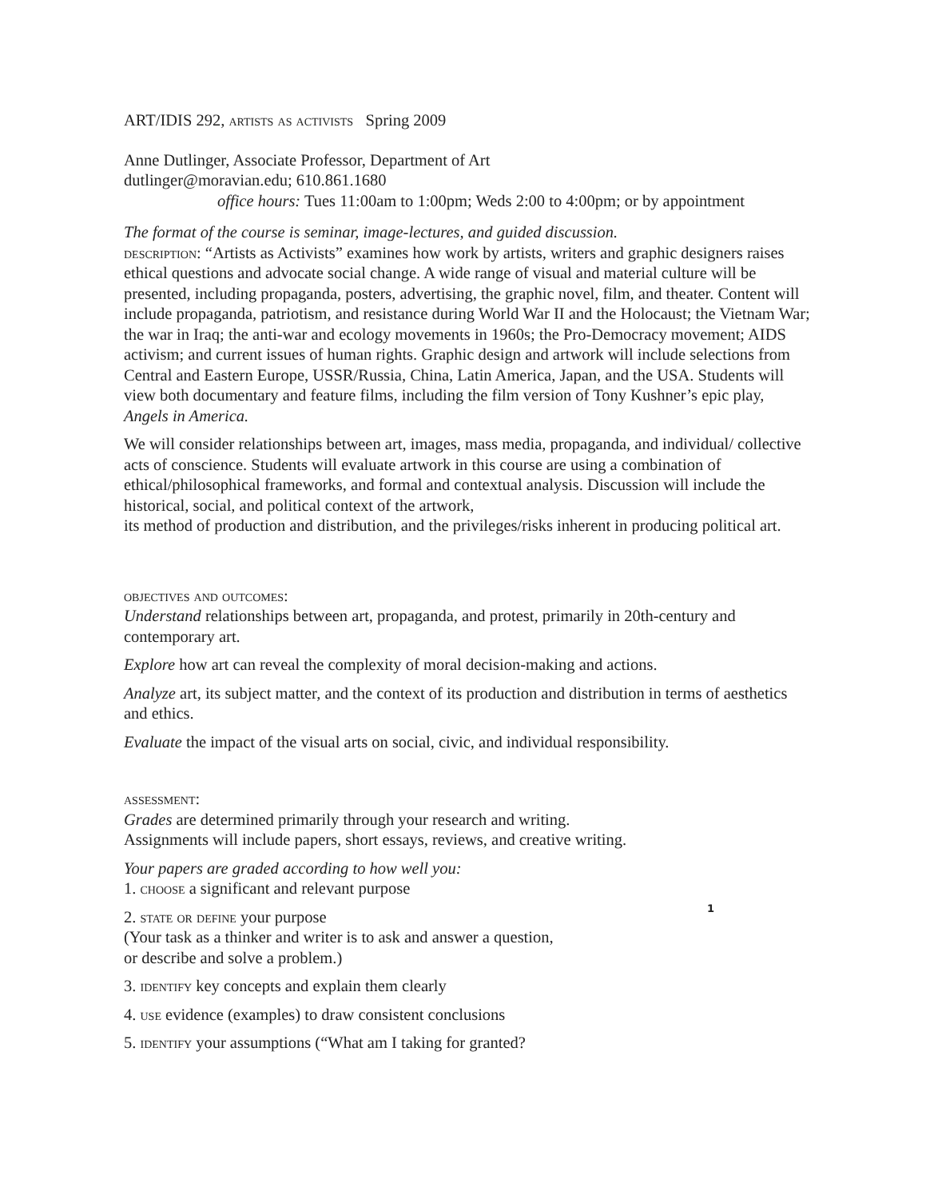ART/IDIS 292, artists as activists Spring 2009
Anne Dutlinger, Associate Professor, Department of Art
dutlinger@moravian.edu; 610.861.1680
office hours: Tues 11:00am to 1:00pm; Weds 2:00 to 4:00pm; or by appointment
The format of the course is seminar, image-lectures, and guided discussion.
description: “Artists as Activists” examines how work by artists, writers and graphic designers raises ethical questions and advocate social change. A wide range of visual and material culture will be presented, including propaganda, posters, advertising, the graphic novel, film, and theater. Content will include propaganda, patriotism, and resistance during World War II and the Holocaust; the Vietnam War; the war in Iraq; the anti-war and ecology movements in 1960s; the Pro-Democracy movement; AIDS activism; and current issues of human rights. Graphic design and artwork will include selections from Central and Eastern Europe, USSR/Russia, China, Latin America, Japan, and the USA. Students will view both documentary and feature films, including the film version of Tony Kushner’s epic play, Angels in America.
We will consider relationships between art, images, mass media, propaganda, and individual/ collective acts of conscience. Students will evaluate artwork in this course are using a combination of ethical/philosophical frameworks, and formal and contextual analysis. Discussion will include the historical, social, and political context of the artwork,
its method of production and distribution, and the privileges/risks inherent in producing political art.
objectives and outcomes:
Understand relationships between art, propaganda, and protest, primarily in 20th-century and contemporary art.
Explore how art can reveal the complexity of moral decision-making and actions.
Analyze art, its subject matter, and the context of its production and distribution in terms of aesthetics and ethics.
Evaluate the impact of the visual arts on social, civic, and individual responsibility.
assessment:
Grades are determined primarily through your research and writing.
Assignments will include papers, short essays, reviews, and creative writing.
Your papers are graded according to how well you:
1. choose a significant and relevant purpose
2. state or define your purpose
(Your task as a thinker and writer is to ask and answer a question,
or describe and solve a problem.)
3. identify key concepts and explain them clearly
4. use evidence (examples) to draw consistent conclusions
5. identify your assumptions (“What am I taking for granted?
1